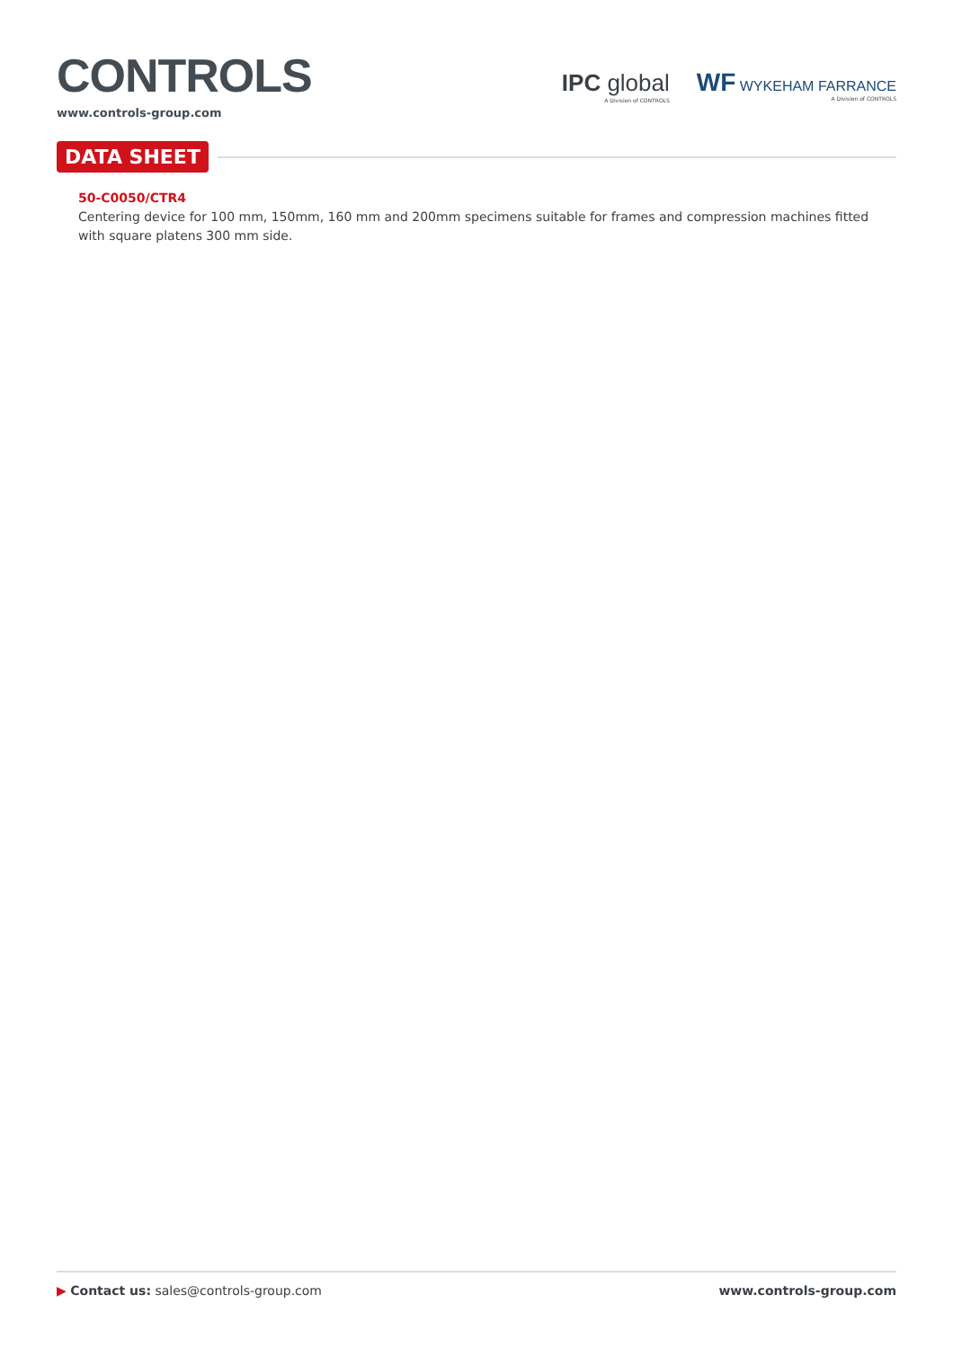CONTROLS
www.controls-group.com
IPC global
A Division of CONTROLS
WF WYKEHAM FARRANCE
A Division of CONTROLS
DATA SHEET
50-C0050/CTR4
Centering device for 100 mm, 150mm, 160 mm and 200mm specimens suitable for frames and compression machines fitted with square platens 300 mm side.
▶ Contact us: sales@controls-group.com
www.controls-group.com